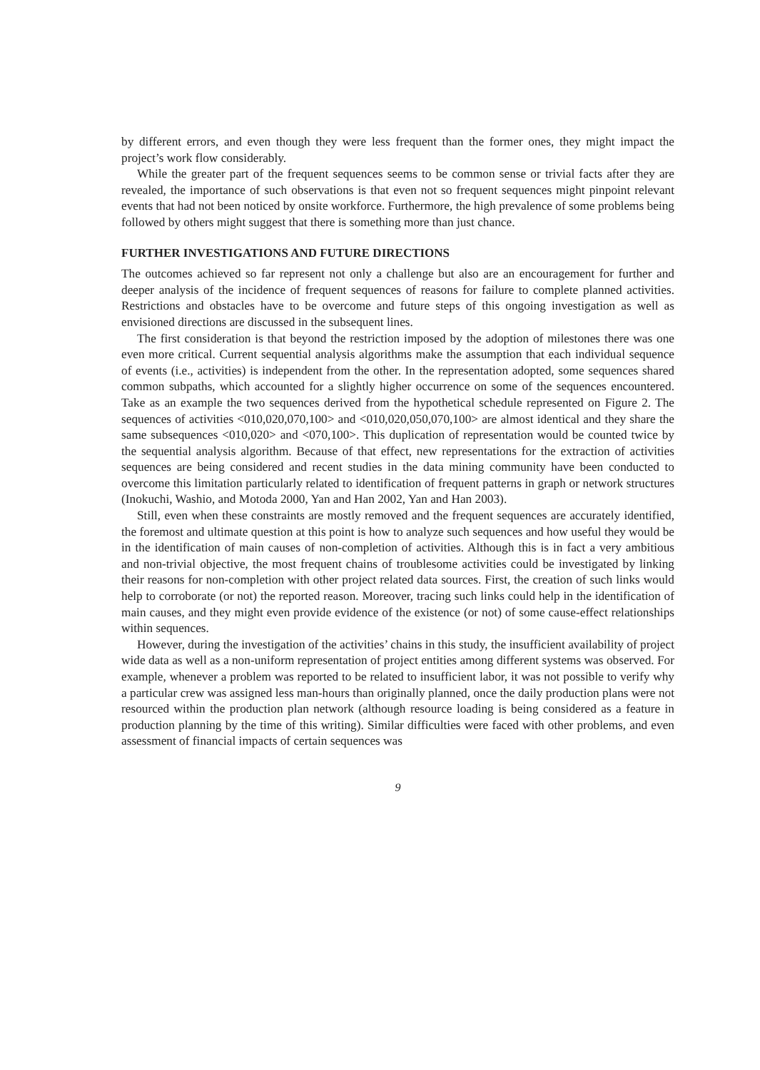by different errors, and even though they were less frequent than the former ones, they might impact the project’s work flow considerably.
While the greater part of the frequent sequences seems to be common sense or trivial facts after they are revealed, the importance of such observations is that even not so frequent sequences might pinpoint relevant events that had not been noticed by onsite workforce. Furthermore, the high prevalence of some problems being followed by others might suggest that there is something more than just chance.
FURTHER INVESTIGATIONS AND FUTURE DIRECTIONS
The outcomes achieved so far represent not only a challenge but also are an encouragement for further and deeper analysis of the incidence of frequent sequences of reasons for failure to complete planned activities. Restrictions and obstacles have to be overcome and future steps of this ongoing investigation as well as envisioned directions are discussed in the subsequent lines.
The first consideration is that beyond the restriction imposed by the adoption of milestones there was one even more critical. Current sequential analysis algorithms make the assumption that each individual sequence of events (i.e., activities) is independent from the other. In the representation adopted, some sequences shared common subpaths, which accounted for a slightly higher occurrence on some of the sequences encountered. Take as an example the two sequences derived from the hypothetical schedule represented on Figure 2. The sequences of activities <010,020,070,100> and <010,020,050,070,100> are almost identical and they share the same subsequences <010,020> and <070,100>. This duplication of representation would be counted twice by the sequential analysis algorithm. Because of that effect, new representations for the extraction of activities sequences are being considered and recent studies in the data mining community have been conducted to overcome this limitation particularly related to identification of frequent patterns in graph or network structures (Inokuchi, Washio, and Motoda 2000, Yan and Han 2002, Yan and Han 2003).
Still, even when these constraints are mostly removed and the frequent sequences are accurately identified, the foremost and ultimate question at this point is how to analyze such sequences and how useful they would be in the identification of main causes of non-completion of activities. Although this is in fact a very ambitious and non-trivial objective, the most frequent chains of troublesome activities could be investigated by linking their reasons for non-completion with other project related data sources. First, the creation of such links would help to corroborate (or not) the reported reason. Moreover, tracing such links could help in the identification of main causes, and they might even provide evidence of the existence (or not) of some cause-effect relationships within sequences.
However, during the investigation of the activities’ chains in this study, the insufficient availability of project wide data as well as a non-uniform representation of project entities among different systems was observed. For example, whenever a problem was reported to be related to insufficient labor, it was not possible to verify why a particular crew was assigned less man-hours than originally planned, once the daily production plans were not resourced within the production plan network (although resource loading is being considered as a feature in production planning by the time of this writing). Similar difficulties were faced with other problems, and even assessment of financial impacts of certain sequences was
9